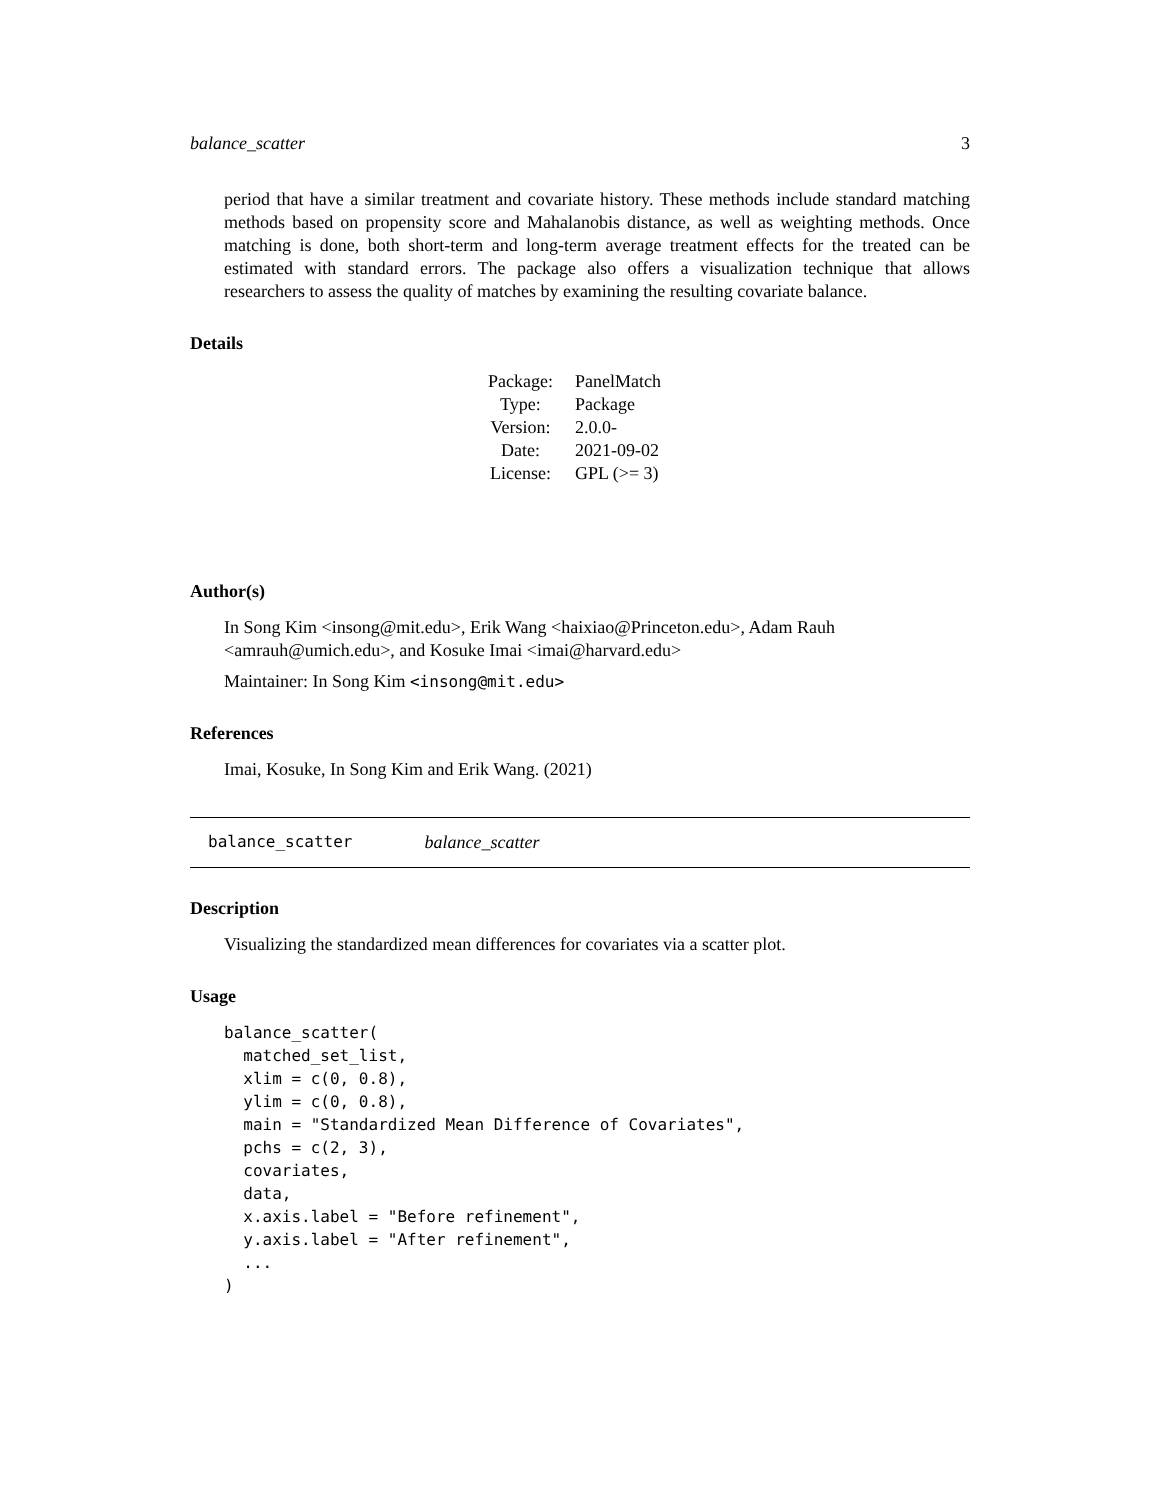balance_scatter 3
period that have a similar treatment and covariate history. These methods include standard matching methods based on propensity score and Mahalanobis distance, as well as weighting methods. Once matching is done, both short-term and long-term average treatment effects for the treated can be estimated with standard errors. The package also offers a visualization technique that allows researchers to assess the quality of matches by examining the resulting covariate balance.
Details
| Package: | PanelMatch |
| Type: | Package |
| Version: | 2.0.0- |
| Date: | 2021-09-02 |
| License: | GPL (>= 3) |
Author(s)
In Song Kim <insong@mit.edu>, Erik Wang <haixiao@Princeton.edu>, Adam Rauh <amrauh@umich.edu>, and Kosuke Imai <imai@harvard.edu>
Maintainer: In Song Kim <insong@mit.edu>
References
Imai, Kosuke, In Song Kim and Erik Wang. (2021)
balance_scatter balance_scatter
Description
Visualizing the standardized mean differences for covariates via a scatter plot.
Usage
balance_scatter(
  matched_set_list,
  xlim = c(0, 0.8),
  ylim = c(0, 0.8),
  main = "Standardized Mean Difference of Covariates",
  pchs = c(2, 3),
  covariates,
  data,
  x.axis.label = "Before refinement",
  y.axis.label = "After refinement",
  ...
)